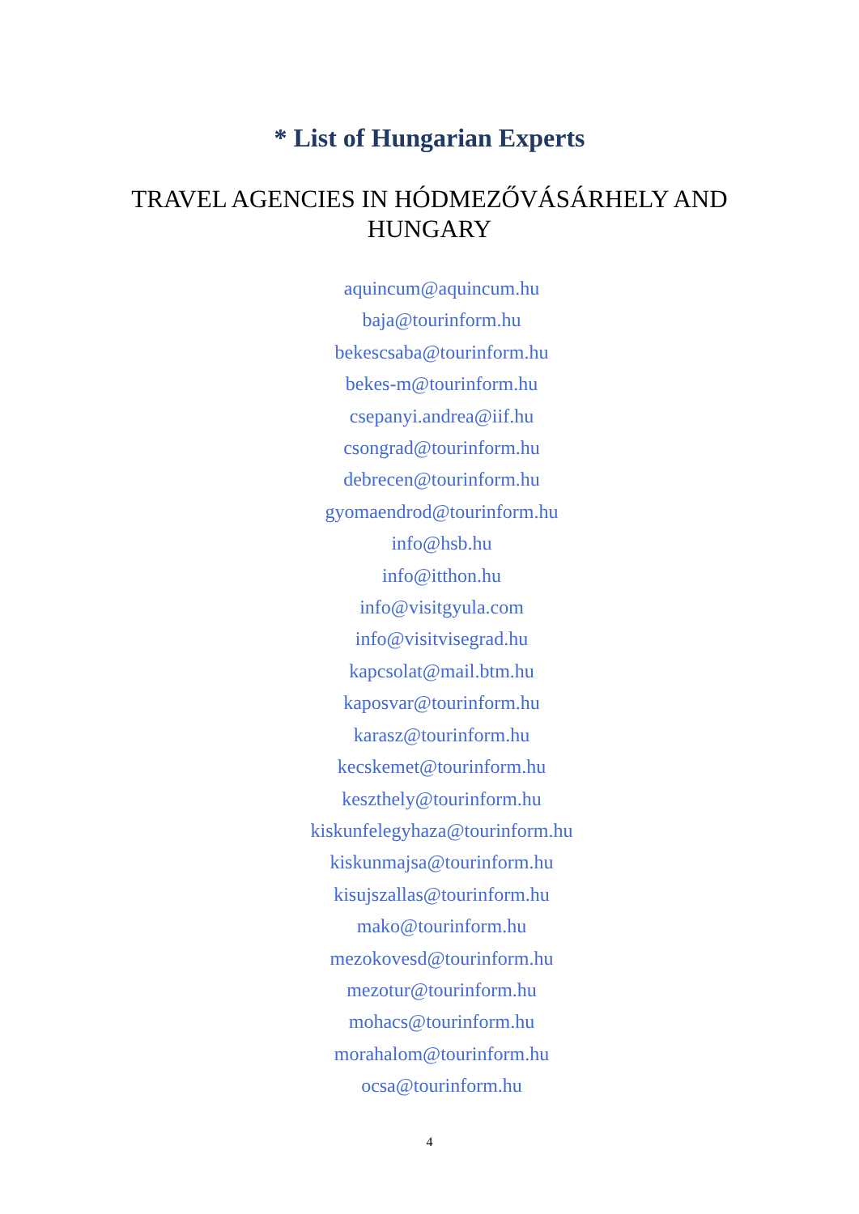* List of Hungarian Experts
TRAVEL AGENCIES IN HÓDMEZŐVÁSÁRHELY AND HUNGARY
aquincum@aquincum.hu
baja@tourinform.hu
bekescsaba@tourinform.hu
bekes-m@tourinform.hu
csepanyi.andrea@iif.hu
csongrad@tourinform.hu
debrecen@tourinform.hu
gyomaendrod@tourinform.hu
info@hsb.hu
info@itthon.hu
info@visitgyula.com
info@visitvisegrad.hu
kapcsolat@mail.btm.hu
kaposvar@tourinform.hu
karasz@tourinform.hu
kecskemet@tourinform.hu
keszthely@tourinform.hu
kiskunfelegyhaza@tourinform.hu
kiskunmajsa@tourinform.hu
kisujszallas@tourinform.hu
mako@tourinform.hu
mezokovesd@tourinform.hu
mezotur@tourinform.hu
mohacs@tourinform.hu
morahalom@tourinform.hu
ocsa@tourinform.hu
4